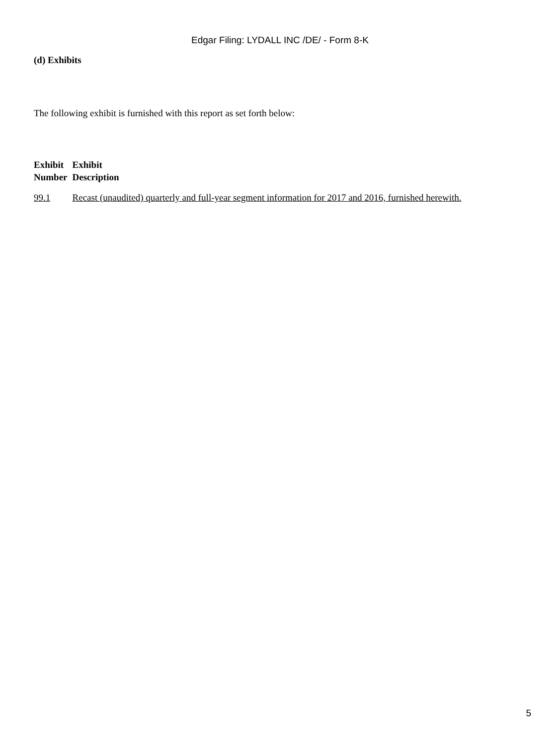Edgar Filing: LYDALL INC /DE/ - Form 8-K
(d) Exhibits
The following exhibit is furnished with this report as set forth below:
| Exhibit Number | Exhibit Description |
| --- | --- |
| 99.1 | Recast (unaudited) quarterly and full-year segment information for 2017 and 2016, furnished herewith. |
5